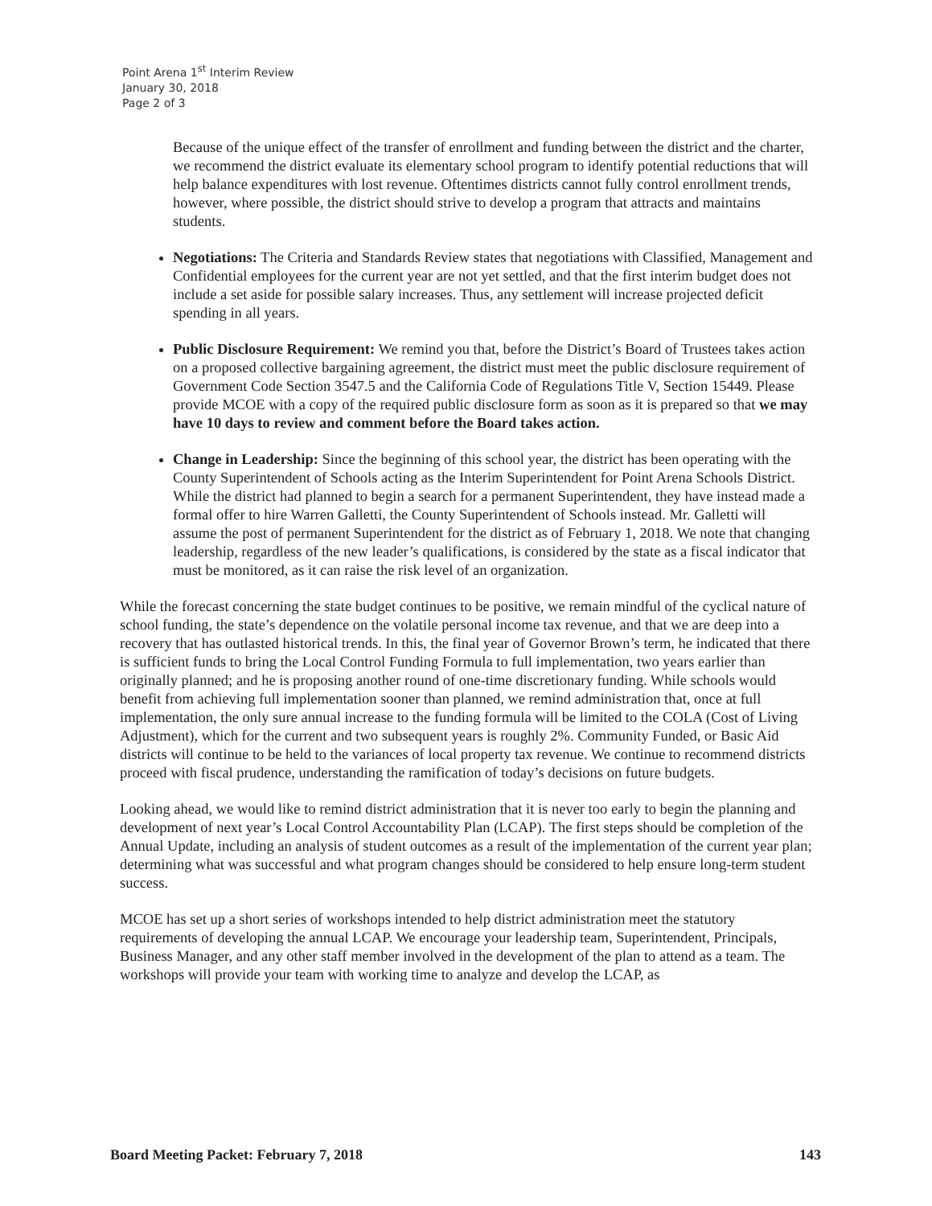Point Arena 1<sup>st</sup> Interim Review
January 30, 2018
Page 2 of 3
Because of the unique effect of the transfer of enrollment and funding between the district and the charter, we recommend the district evaluate its elementary school program to identify potential reductions that will help balance expenditures with lost revenue. Oftentimes districts cannot fully control enrollment trends, however, where possible, the district should strive to develop a program that attracts and maintains students.
Negotiations: The Criteria and Standards Review states that negotiations with Classified, Management and Confidential employees for the current year are not yet settled, and that the first interim budget does not include a set aside for possible salary increases. Thus, any settlement will increase projected deficit spending in all years.
Public Disclosure Requirement: We remind you that, before the District’s Board of Trustees takes action on a proposed collective bargaining agreement, the district must meet the public disclosure requirement of Government Code Section 3547.5 and the California Code of Regulations Title V, Section 15449. Please provide MCOE with a copy of the required public disclosure form as soon as it is prepared so that we may have 10 days to review and comment before the Board takes action.
Change in Leadership: Since the beginning of this school year, the district has been operating with the County Superintendent of Schools acting as the Interim Superintendent for Point Arena Schools District. While the district had planned to begin a search for a permanent Superintendent, they have instead made a formal offer to hire Warren Galletti, the County Superintendent of Schools instead. Mr. Galletti will assume the post of permanent Superintendent for the district as of February 1, 2018. We note that changing leadership, regardless of the new leader’s qualifications, is considered by the state as a fiscal indicator that must be monitored, as it can raise the risk level of an organization.
While the forecast concerning the state budget continues to be positive, we remain mindful of the cyclical nature of school funding, the state’s dependence on the volatile personal income tax revenue, and that we are deep into a recovery that has outlasted historical trends. In this, the final year of Governor Brown’s term, he indicated that there is sufficient funds to bring the Local Control Funding Formula to full implementation, two years earlier than originally planned; and he is proposing another round of one-time discretionary funding. While schools would benefit from achieving full implementation sooner than planned, we remind administration that, once at full implementation, the only sure annual increase to the funding formula will be limited to the COLA (Cost of Living Adjustment), which for the current and two subsequent years is roughly 2%. Community Funded, or Basic Aid districts will continue to be held to the variances of local property tax revenue. We continue to recommend districts proceed with fiscal prudence, understanding the ramification of today’s decisions on future budgets.
Looking ahead, we would like to remind district administration that it is never too early to begin the planning and development of next year’s Local Control Accountability Plan (LCAP). The first steps should be completion of the Annual Update, including an analysis of student outcomes as a result of the implementation of the current year plan; determining what was successful and what program changes should be considered to help ensure long-term student success.
MCOE has set up a short series of workshops intended to help district administration meet the statutory requirements of developing the annual LCAP. We encourage your leadership team, Superintendent, Principals, Business Manager, and any other staff member involved in the development of the plan to attend as a team. The workshops will provide your team with working time to analyze and develop the LCAP, as
Board Meeting Packet: February 7, 2018 143